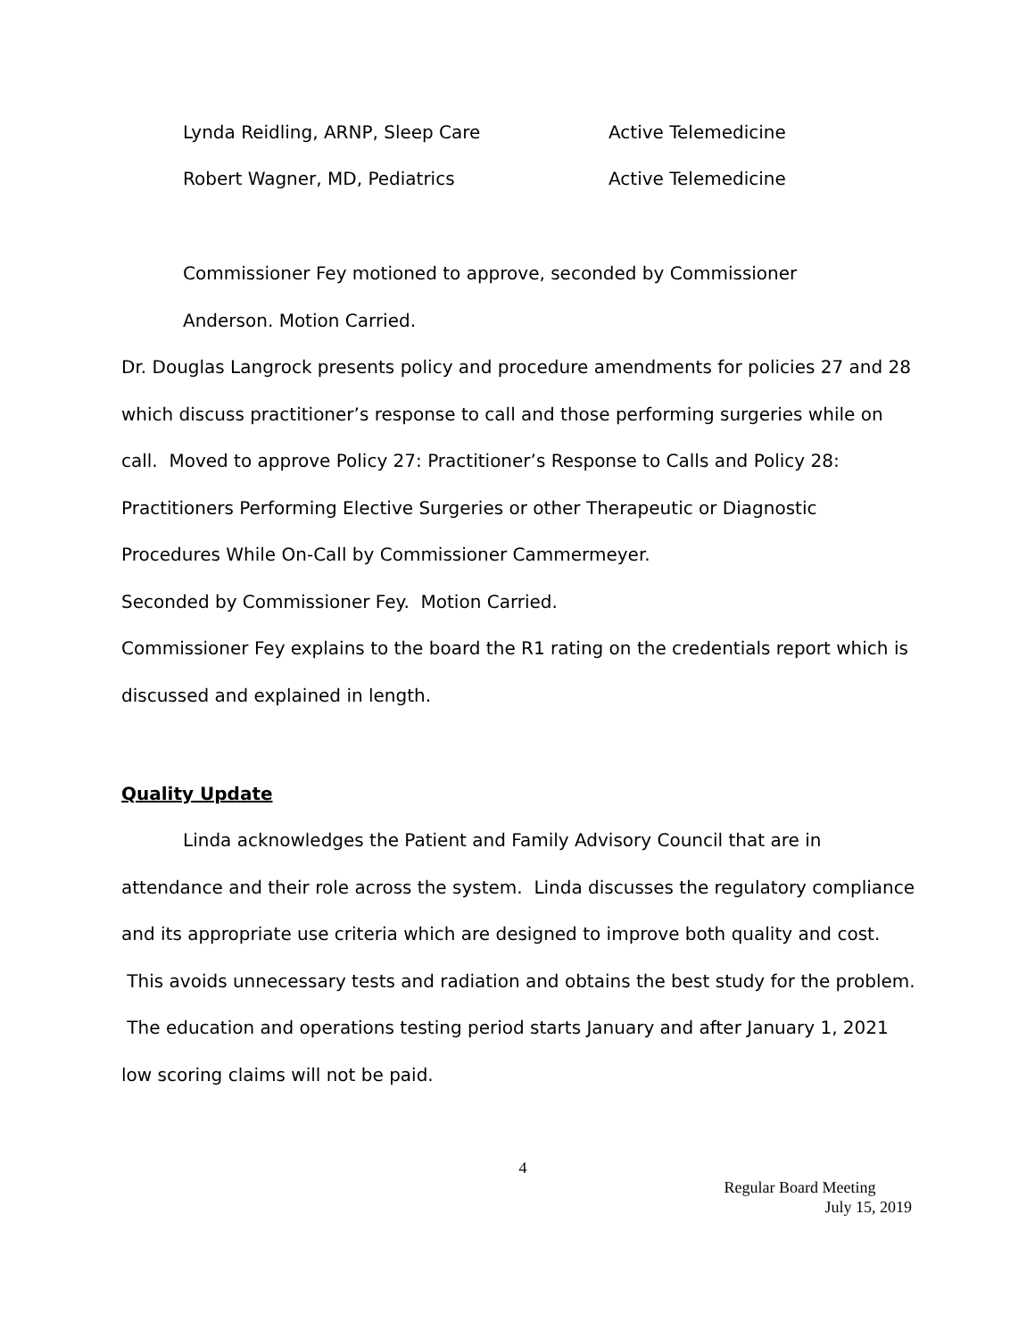Lynda Reidling, ARNP, Sleep Care Active Telemedicine
Robert Wagner, MD, Pediatrics Active Telemedicine
Commissioner Fey motioned to approve, seconded by Commissioner
Anderson. Motion Carried.
Dr. Douglas Langrock presents policy and procedure amendments for policies 27 and 28 which discuss practitioner’s response to call and those performing surgeries while on call. Moved to approve Policy 27: Practitioner’s Response to Calls and Policy 28: Practitioners Performing Elective Surgeries or other Therapeutic or Diagnostic Procedures While On-Call by Commissioner Cammermeyer.
Seconded by Commissioner Fey. Motion Carried.
Commissioner Fey explains to the board the R1 rating on the credentials report which is discussed and explained in length.
Quality Update
Linda acknowledges the Patient and Family Advisory Council that are in attendance and their role across the system. Linda discusses the regulatory compliance and its appropriate use criteria which are designed to improve both quality and cost. This avoids unnecessary tests and radiation and obtains the best study for the problem. The education and operations testing period starts January and after January 1, 2021 low scoring claims will not be paid.
4
Regular Board Meeting
July 15, 2019